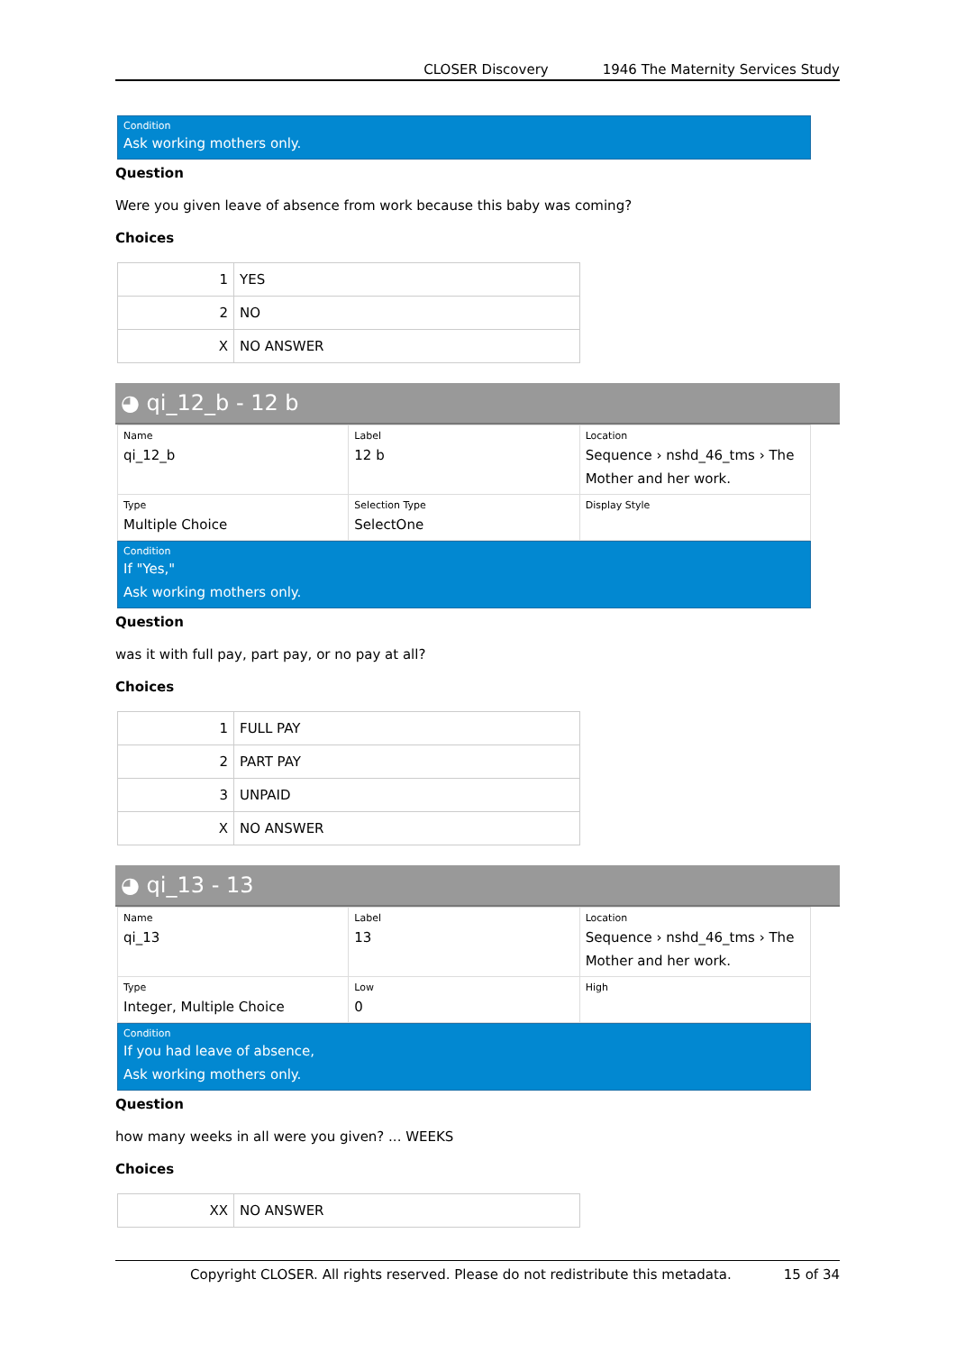CLOSER Discovery 1946 The Maternity Services Study
Condition
Ask working mothers only.
Question
Were you given leave of absence from work because this baby was coming?
Choices
| 1 | YES |
| 2 | NO |
| X | NO ANSWER |
◕ qi_12_b - 12 b
| Name qi_12_b | Label 12 b | Location Sequence › nshd_46_tms › The Mother and her work. |
| Type Multiple Choice | Selection Type SelectOne | Display Style |
Condition
If "Yes,"
Ask working mothers only.
Question
was it with full pay, part pay, or no pay at all?
Choices
| 1 | FULL PAY |
| 2 | PART PAY |
| 3 | UNPAID |
| X | NO ANSWER |
◕ qi_13 - 13
| Name qi_13 | Label 13 | Location Sequence › nshd_46_tms › The Mother and her work. |
| Type Integer, Multiple Choice | Low 0 | High |
Condition
If you had leave of absence,
Ask working mothers only.
Question
how many weeks in all were you given? ... WEEKS
Choices
| XX | NO ANSWER |
Copyright CLOSER. All rights reserved. Please do not redistribute this metadata. 15 of 34